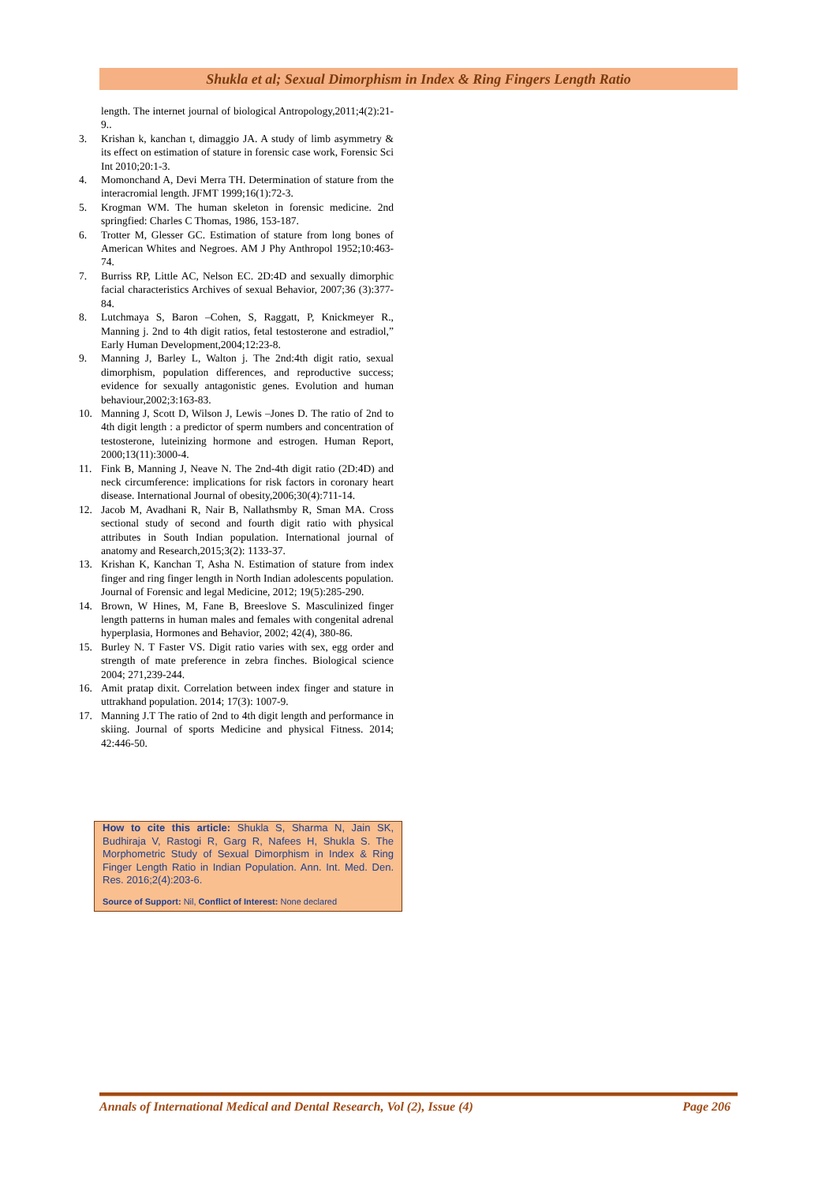Shukla et al; Sexual Dimorphism in Index & Ring Fingers Length Ratio
length. The internet journal of biological Antropology,2011;4(2):21-9..
3. Krishan k, kanchan t, dimaggio JA. A study of limb asymmetry & its effect on estimation of stature in forensic case work, Forensic Sci Int 2010;20:1-3.
4. Momonchand A, Devi Merra TH. Determination of stature from the interacromial length. JFMT 1999;16(1):72-3.
5. Krogman WM. The human skeleton in forensic medicine. 2nd springfied: Charles C Thomas, 1986, 153-187.
6. Trotter M, Glesser GC. Estimation of stature from long bones of American Whites and Negroes. AM J Phy Anthropol 1952;10:463-74.
7. Burriss RP, Little AC, Nelson EC. 2D:4D and sexually dimorphic facial characteristics Archives of sexual Behavior, 2007;36 (3):377-84.
8. Lutchmaya S, Baron –Cohen, S, Raggatt, P, Knickmeyer R., Manning j. 2nd to 4th digit ratios, fetal testosterone and estradiol,” Early Human Development,2004;12:23-8.
9. Manning J, Barley L, Walton j. The 2nd:4th digit ratio, sexual dimorphism, population differences, and reproductive success; evidence for sexually antagonistic genes. Evolution and human behaviour,2002;3:163-83.
10. Manning J, Scott D, Wilson J, Lewis –Jones D. The ratio of 2nd to 4th digit length : a predictor of sperm numbers and concentration of testosterone, luteinizing hormone and estrogen. Human Report, 2000;13(11):3000-4.
11. Fink B, Manning J, Neave N. The 2nd-4th digit ratio (2D:4D) and neck circumference: implications for risk factors in coronary heart disease. International Journal of obesity,2006;30(4):711-14.
12. Jacob M, Avadhani R, Nair B, Nallathsmby R, Sman MA. Cross sectional study of second and fourth digit ratio with physical attributes in South Indian population. International journal of anatomy and Research,2015;3(2): 1133-37.
13. Krishan K, Kanchan T, Asha N. Estimation of stature from index finger and ring finger length in North Indian adolescents population. Journal of Forensic and legal Medicine, 2012; 19(5):285-290.
14. Brown, W Hines, M, Fane B, Breeslove S. Masculinized finger length patterns in human males and females with congenital adrenal hyperplasia, Hormones and Behavior, 2002; 42(4), 380-86.
15. Burley N. T Faster VS. Digit ratio varies with sex, egg order and strength of mate preference in zebra finches. Biological science 2004; 271,239-244.
16. Amit pratap dixit. Correlation between index finger and stature in uttrakhand population. 2014; 17(3): 1007-9.
17. Manning J.T The ratio of 2nd to 4th digit length and performance in skiing. Journal of sports Medicine and physical Fitness. 2014; 42:446-50.
How to cite this article: Shukla S, Sharma N, Jain SK, Budhiraja V, Rastogi R, Garg R, Nafees H, Shukla S. The Morphometric Study of Sexual Dimorphism in Index & Ring Finger Length Ratio in Indian Population. Ann. Int. Med. Den. Res. 2016;2(4):203-6.
Source of Support: Nil, Conflict of Interest: None declared
Annals of International Medical and Dental Research, Vol (2), Issue (4) Page 206